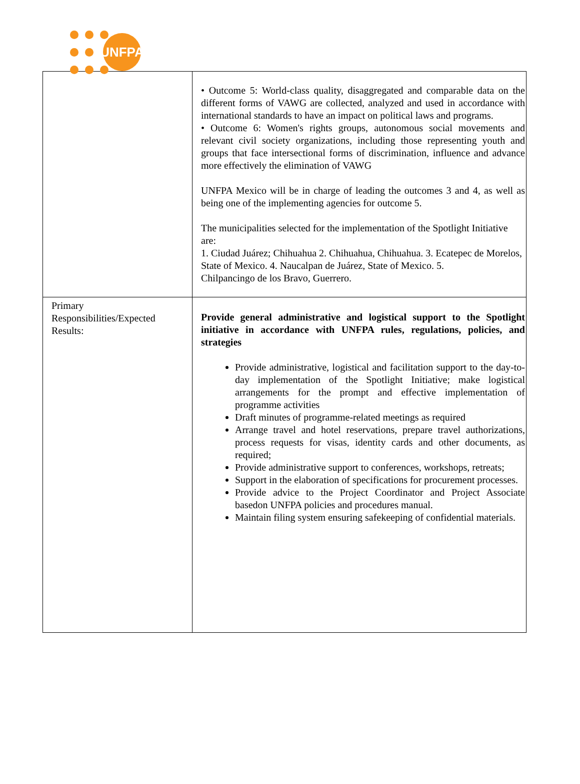UNFPA
| | • Outcome 5: World-class quality, disaggregated and comparable data on the different forms of VAWG are collected, analyzed and used in accordance with international standards to have an impact on political laws and programs. • Outcome 6: Women's rights groups, autonomous social movements and relevant civil society organizations, including those representing youth and groups that face intersectional forms of discrimination, influence and advance more effectively the elimination of VAWG UNFPA Mexico will be in charge of leading the outcomes 3 and 4, as well as being one of the implementing agencies for outcome 5. The municipalities selected for the implementation of the Spotlight Initiative are: 1. Ciudad Juárez; Chihuahua 2. Chihuahua, Chihuahua. 3. Ecatepec de Morelos, State of Mexico. 4. Naucalpan de Juárez, State of Mexico. 5. Chilpancingo de los Bravo, Guerrero. |
| Primary Responsibilities/Expected Results: | Provide general administrative and logistical support to the Spotlight initiative in accordance with UNFPA rules, regulations, policies, and strategies Provide administrative, logistical and facilitation support to the day-to- day implementation of the Spotlight Initiative; make logistical arrangements for the prompt and effective implementation of programme activities Draft minutes of programme-related meetings as required Arrange travel and hotel reservations, prepare travel authorizations, process requests for visas, identity cards and other documents, as required; Provide administrative support to conferences, workshops, retreats; Support in the elaboration of specifications for procurement processes. Provide advice to the Project Coordinator and Project Associate basedon UNFPA policies and procedures manual. Maintain filing system ensuring safekeeping of confidential materials. |